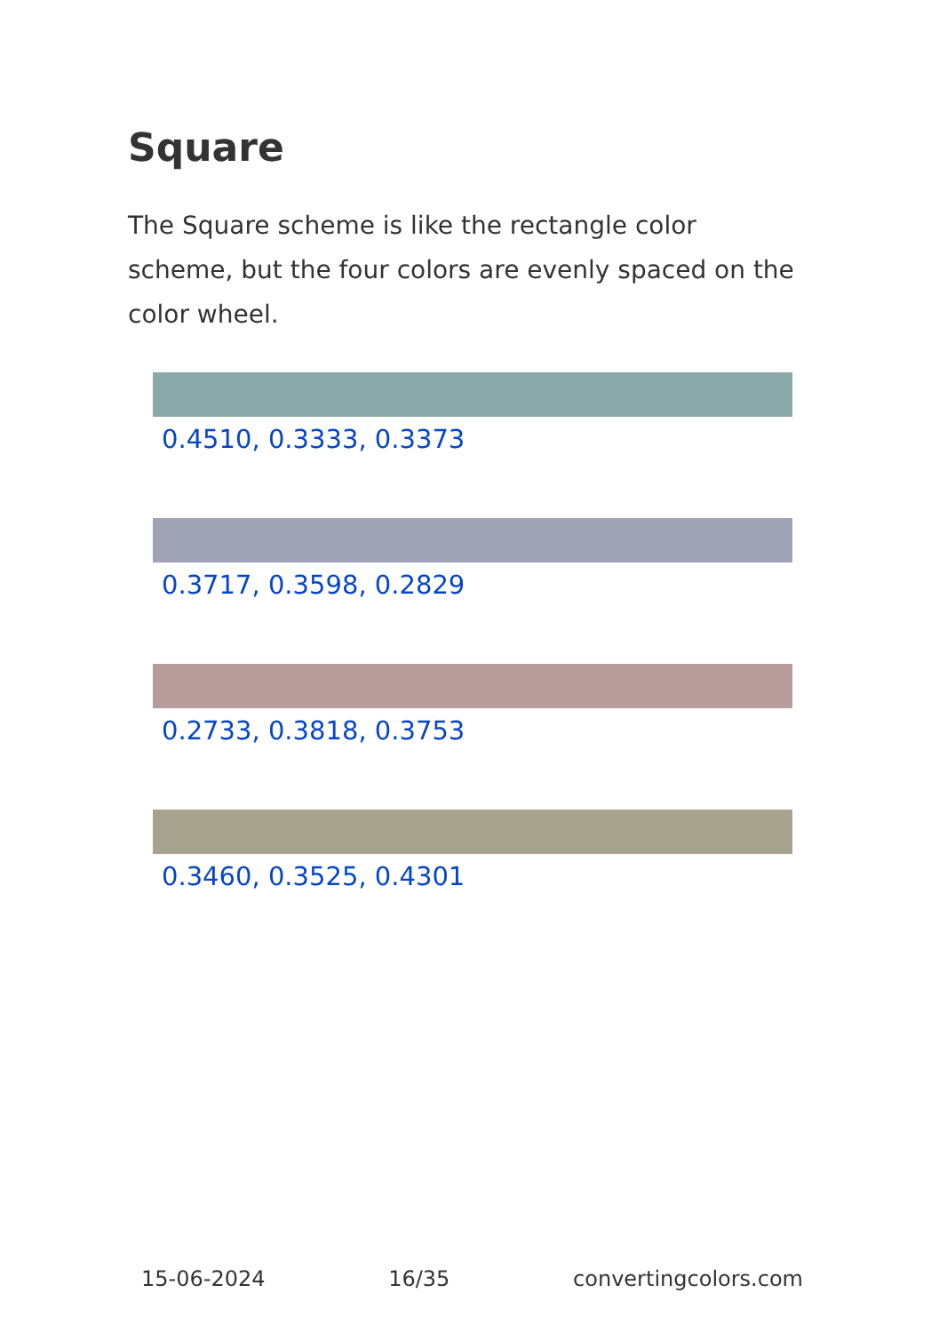Square
The Square scheme is like the rectangle color scheme, but the four colors are evenly spaced on the color wheel.
0.4510, 0.3333, 0.3373
0.3717, 0.3598, 0.2829
0.2733, 0.3818, 0.3753
0.3460, 0.3525, 0.4301
15-06-2024 16/35 convertingcolors.com